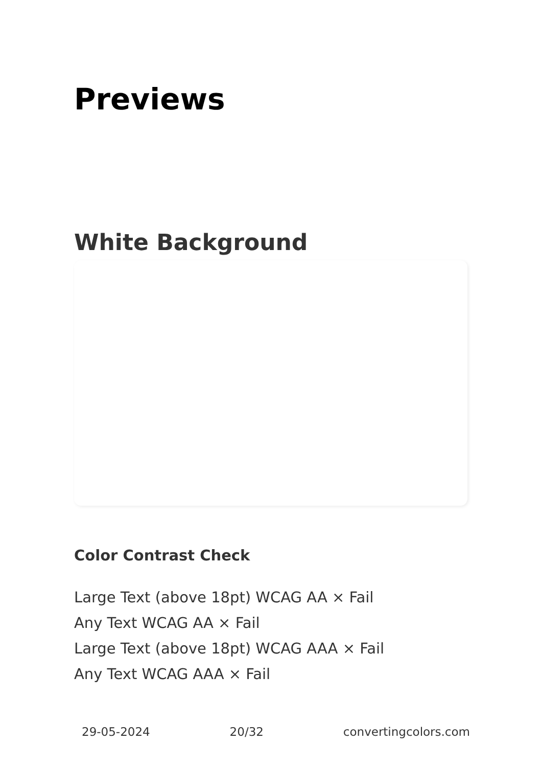Previews
White Background
Color Contrast Check
Large Text (above 18pt) WCAG AA × Fail
Any Text WCAG AA × Fail
Large Text (above 18pt) WCAG AAA × Fail
Any Text WCAG AAA × Fail
29-05-2024 20/32 convertingcolors.com